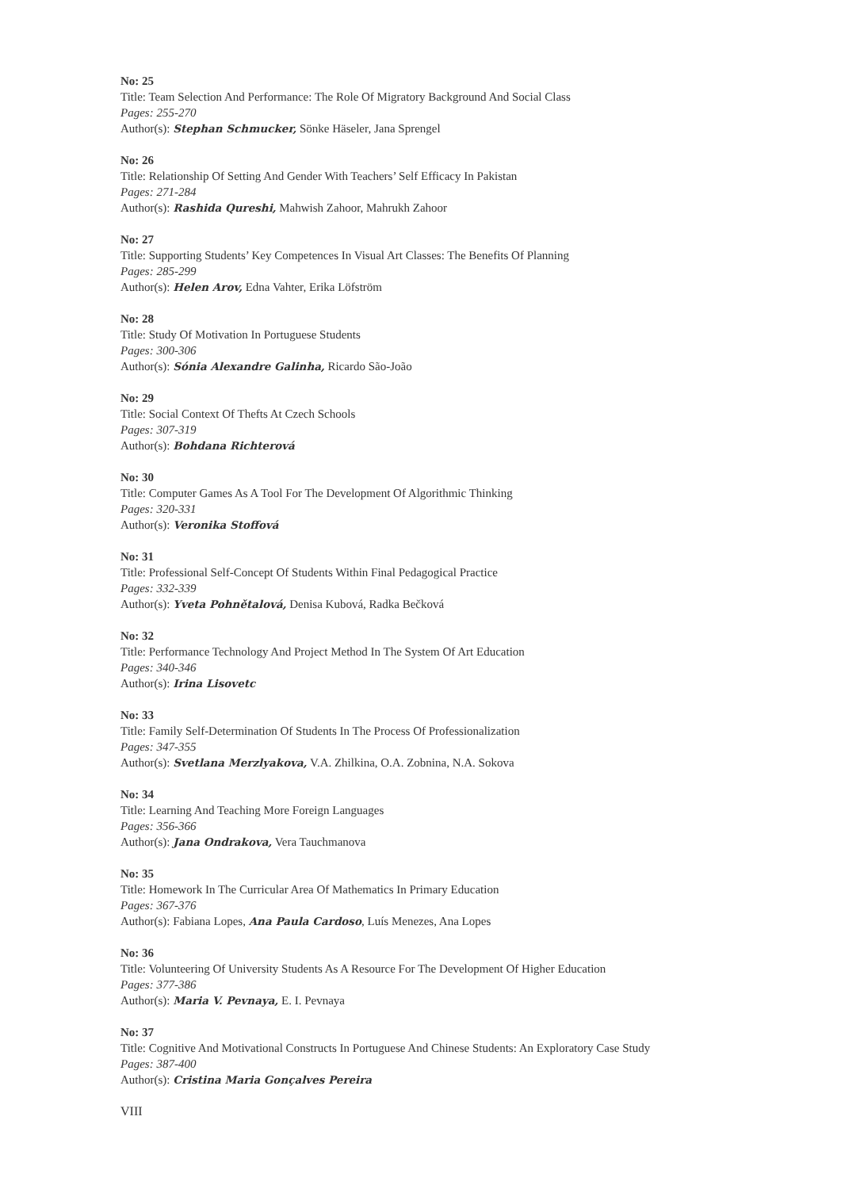No: 25
Title: Team Selection And Performance: The Role Of Migratory Background And Social Class
Pages: 255-270
Author(s): Stephan Schmucker, Sönke Häseler, Jana Sprengel
No: 26
Title: Relationship Of Setting And Gender With Teachers’ Self Efficacy In Pakistan
Pages: 271-284
Author(s): Rashida Qureshi, Mahwish Zahoor, Mahrukh Zahoor
No: 27
Title: Supporting Students’ Key Competences In Visual Art Classes: The Benefits Of Planning
Pages: 285-299
Author(s): Helen Arov, Edna Vahter, Erika Löfström
No: 28
Title: Study Of Motivation In Portuguese Students
Pages: 300-306
Author(s): Sónia Alexandre Galinha, Ricardo São-João
No: 29
Title: Social Context Of Thefts At Czech Schools
Pages: 307-319
Author(s): Bohdana Richterová
No: 30
Title: Computer Games As A Tool For The Development Of Algorithmic Thinking
Pages: 320-331
Author(s): Veronika Stoffová
No: 31
Title: Professional Self-Concept Of Students Within Final Pedagogical Practice
Pages: 332-339
Author(s): Yveta Pohnětalová, Denisa Kubová, Radka Bečková
No: 32
Title: Performance Technology And Project Method In The System Of Art Education
Pages: 340-346
Author(s): Irina Lisovetc
No: 33
Title: Family Self-Determination Of Students In The Process Of Professionalization
Pages: 347-355
Author(s): Svetlana Merzlyakova, V.A. Zhilkina, O.A. Zobnina, N.A. Sokova
No: 34
Title: Learning And Teaching More Foreign Languages
Pages: 356-366
Author(s): Jana Ondrakova, Vera Tauchmanova
No: 35
Title: Homework In The Curricular Area Of Mathematics In Primary Education
Pages: 367-376
Author(s): Fabiana Lopes, Ana Paula Cardoso, Luís Menezes, Ana Lopes
No: 36
Title: Volunteering Of University Students As A Resource For The Development Of Higher Education
Pages: 377-386
Author(s): Maria V. Pevnaya, E. I. Pevnaya
No: 37
Title: Cognitive And Motivational Constructs In Portuguese And Chinese Students: An Exploratory Case Study
Pages: 387-400
Author(s): Cristina Maria Gonçalves Pereira
VIII